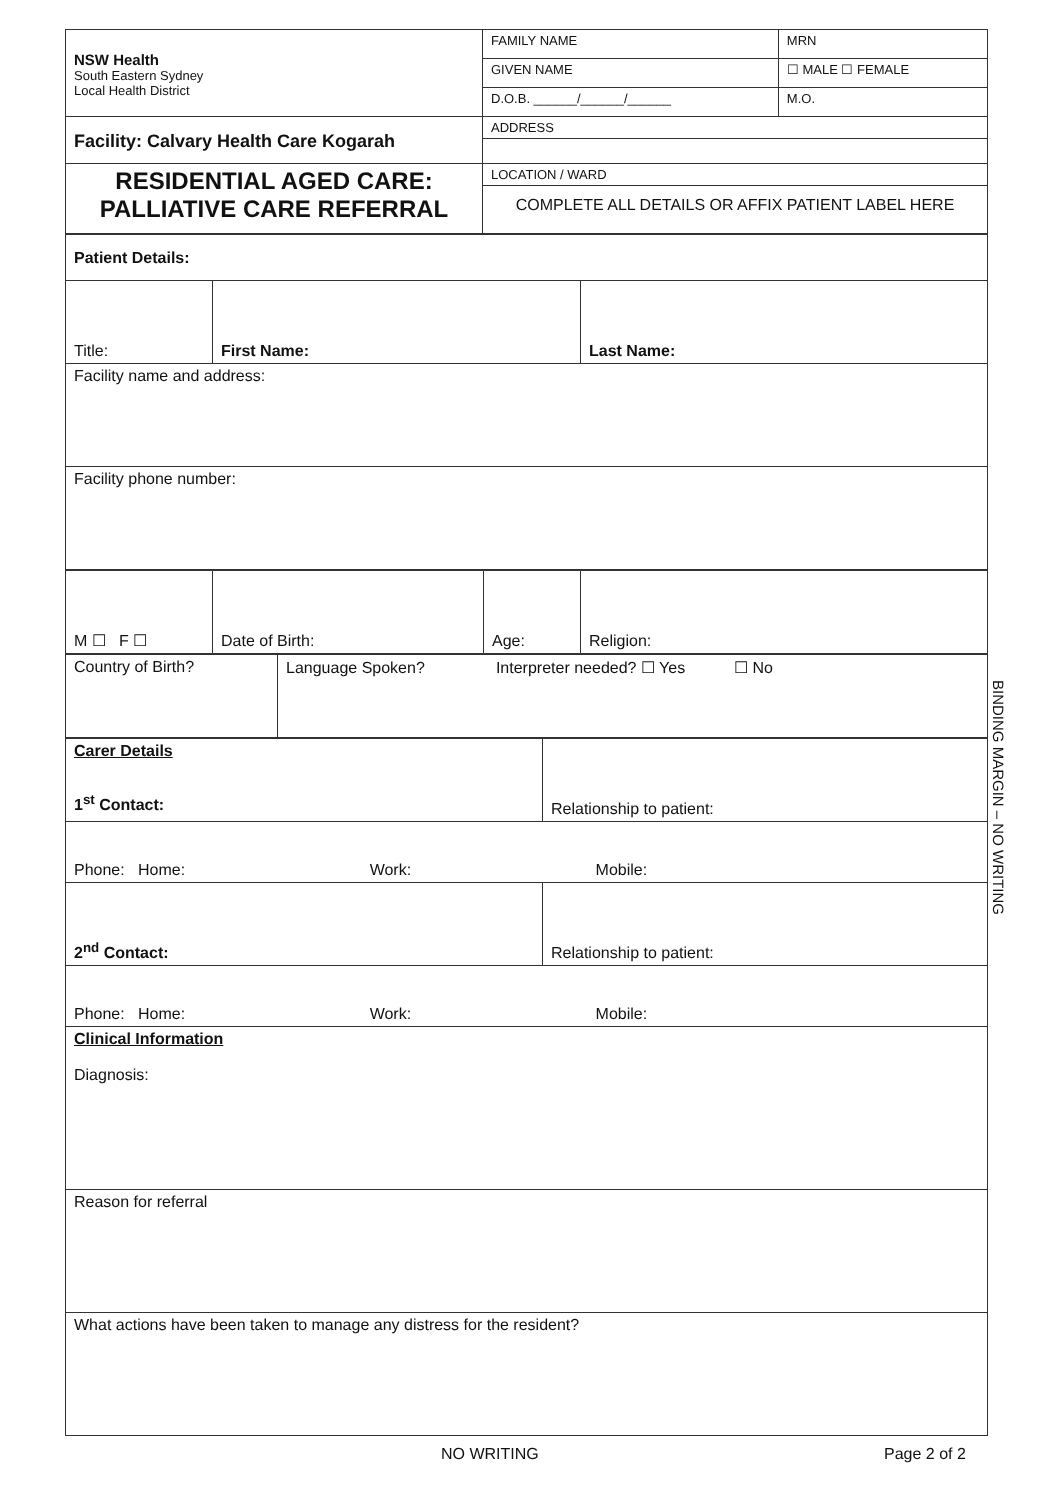| NSW Health South Eastern Sydney Local Health District | FAMILY NAME | | MRN |
| | GIVEN NAME | | ☐ MALE ☐ FEMALE |
| | D.O.B. ______/______/______ | M.O. | |
| Facility: Calvary Health Care Kogarah | ADDRESS | | |
| RESIDENTIAL AGED CARE: PALLIATIVE CARE REFERRAL | LOCATION / WARD | | |
| | COMPLETE ALL DETAILS OR AFFIX PATIENT LABEL HERE | | |
| Patient Details: | | |
| Title: | First Name: | Last Name: |
| Facility name and address: | | |
| Facility phone number: | | |
| M ☐ F ☐ | Date of Birth: | Age: | Religion: |
| Country of Birth? | Language Spoken? Interpreter needed? ☐ Yes ☐ No |
| Carer Details 1<sup>st</sup> Contact: | Relationship to patient: |
| Phone: Home: Work: Mobile: | |
| 2<sup>nd</sup> Contact: | Relationship to patient: |
| Phone: Home: Work: Mobile: | |
| Clinical Information Diagnosis: | |
| Reason for referral | |
| What actions have been taken to manage any distress for the resident? | |
BINDING MARGIN – NO WRITING
NO WRITING Page 2 of 2